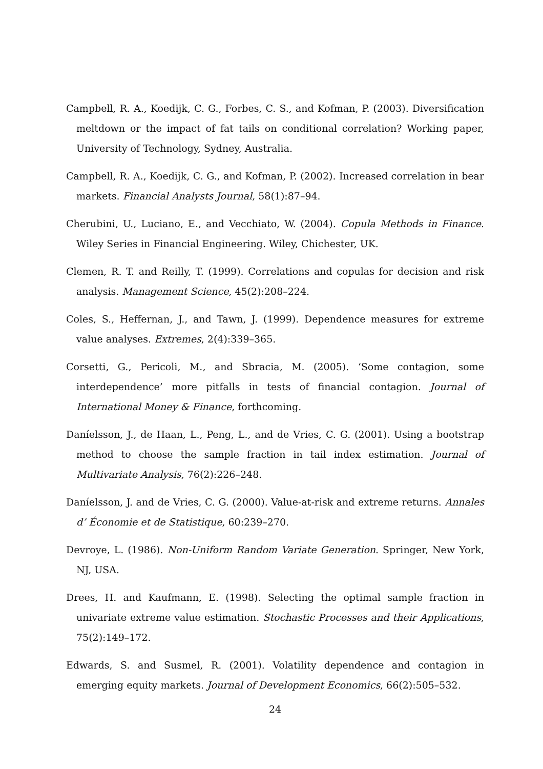Campbell, R. A., Koedijk, C. G., Forbes, C. S., and Kofman, P. (2003). Diversification meltdown or the impact of fat tails on conditional correlation? Working paper, University of Technology, Sydney, Australia.
Campbell, R. A., Koedijk, C. G., and Kofman, P. (2002). Increased correlation in bear markets. Financial Analysts Journal, 58(1):87–94.
Cherubini, U., Luciano, E., and Vecchiato, W. (2004). Copula Methods in Finance. Wiley Series in Financial Engineering. Wiley, Chichester, UK.
Clemen, R. T. and Reilly, T. (1999). Correlations and copulas for decision and risk analysis. Management Science, 45(2):208–224.
Coles, S., Heffernan, J., and Tawn, J. (1999). Dependence measures for extreme value analyses. Extremes, 2(4):339–365.
Corsetti, G., Pericoli, M., and Sbracia, M. (2005). ‘Some contagion, some interdependence’ more pitfalls in tests of financial contagion. Journal of International Money & Finance, forthcoming.
Daníelsson, J., de Haan, L., Peng, L., and de Vries, C. G. (2001). Using a bootstrap method to choose the sample fraction in tail index estimation. Journal of Multivariate Analysis, 76(2):226–248.
Daníelsson, J. and de Vries, C. G. (2000). Value-at-risk and extreme returns. Annales d’ Économie et de Statistique, 60:239–270.
Devroye, L. (1986). Non-Uniform Random Variate Generation. Springer, New York, NJ, USA.
Drees, H. and Kaufmann, E. (1998). Selecting the optimal sample fraction in univariate extreme value estimation. Stochastic Processes and their Applications, 75(2):149–172.
Edwards, S. and Susmel, R. (2001). Volatility dependence and contagion in emerging equity markets. Journal of Development Economics, 66(2):505–532.
24